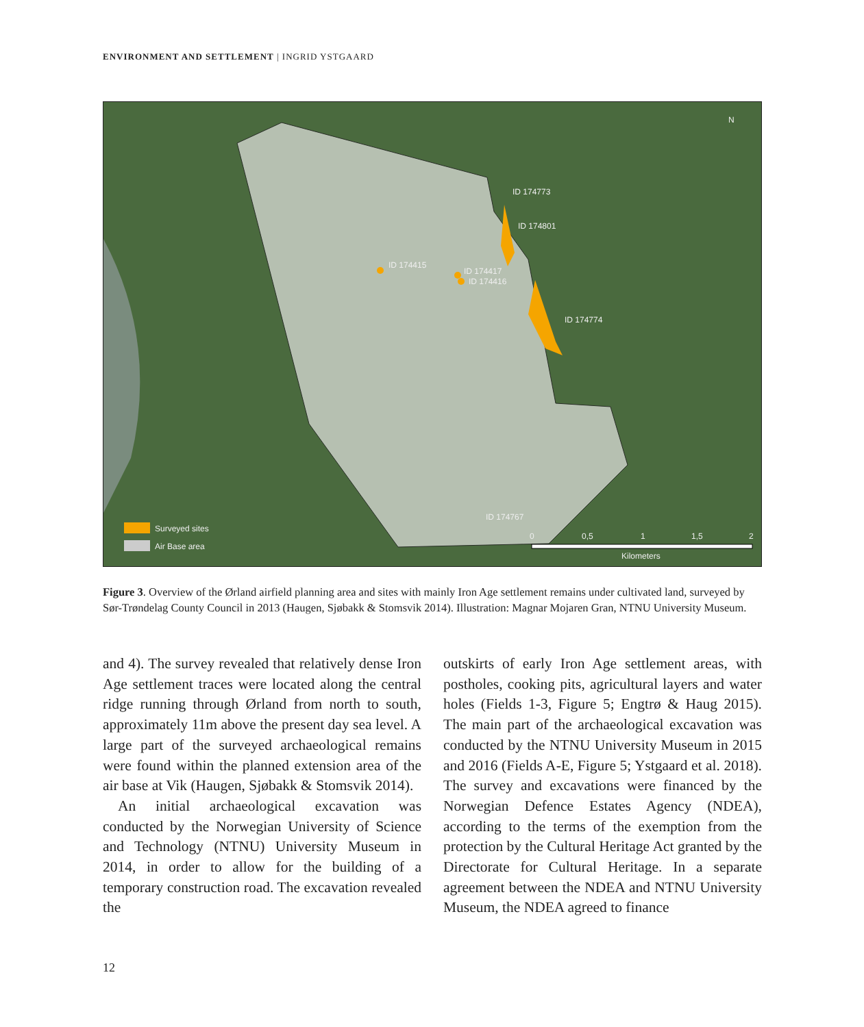ENVIRONMENT AND SETTLEMENT | INGRID YSTGAARD
ID 174773
ID 174801
ID 174415
ID 174417
ID 174416
ID 174774
ID 174767
N
Surveyed sites
Air Base area
0
0,5
1
1,5
2
Kilometers
Figure 3. Overview of the Ørland airfield planning area and sites with mainly Iron Age settlement remains under cultivated land, surveyed by Sør-Trøndelag County Council in 2013 (Haugen, Sjøbakk & Stomsvik 2014). Illustration: Magnar Mojaren Gran, NTNU University Museum.
and 4). The survey revealed that relatively dense Iron Age settlement traces were located along the central ridge running through Ørland from north to south, approximately 11m above the present day sea level. A large part of the surveyed archaeological remains were found within the planned extension area of the air base at Vik (Haugen, Sjøbakk & Stomsvik 2014).
An initial archaeological excavation was conducted by the Norwegian University of Science and Technology (NTNU) University Museum in 2014, in order to allow for the building of a temporary construction road. The excavation revealed the
outskirts of early Iron Age settlement areas, with postholes, cooking pits, agricultural layers and water holes (Fields 1-3, Figure 5; Engtrø & Haug 2015). The main part of the archaeological excavation was conducted by the NTNU University Museum in 2015 and 2016 (Fields A-E, Figure 5; Ystgaard et al. 2018). The survey and excavations were financed by the Norwegian Defence Estates Agency (NDEA), according to the terms of the exemption from the protection by the Cultural Heritage Act granted by the Directorate for Cultural Heritage. In a separate agreement between the NDEA and NTNU University Museum, the NDEA agreed to finance
12